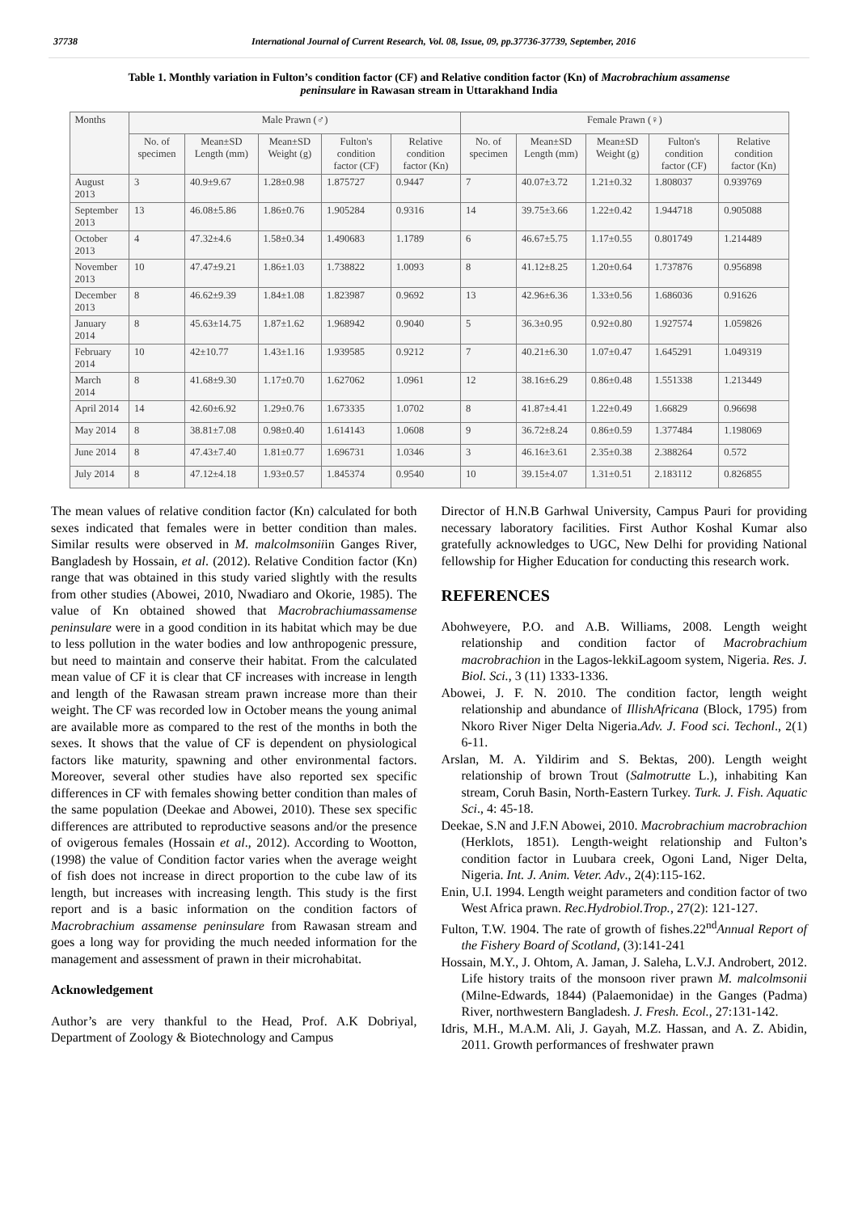37738 International Journal of Current Research, Vol. 08, Issue, 09, pp.37736-37739, September, 2016
Table 1. Monthly variation in Fulton’s condition factor (CF) and Relative condition factor (Kn) of Macrobrachium assamense peninsulare in Rawasan stream in Uttarakhand India
| Months | Male Prawn (♂) | | | | | Female Prawn (♀) | | | | |
| --- | --- | --- | --- | --- | --- | --- | --- | --- | --- | --- |
| | No. of specimen | Mean±SD Length (mm) | Mean±SD Weight (g) | Fulton's condition factor (CF) | Relative condition factor (Kn) | No. of specimen | Mean±SD Length (mm) | Mean±SD Weight (g) | Fulton's condition factor (CF) | Relative condition factor (Kn) |
| August 2013 | 3 | 40.9±9.67 | 1.28±0.98 | 1.875727 | 0.9447 | 7 | 40.07±3.72 | 1.21±0.32 | 1.808037 | 0.939769 |
| September 2013 | 13 | 46.08±5.86 | 1.86±0.76 | 1.905284 | 0.9316 | 14 | 39.75±3.66 | 1.22±0.42 | 1.944718 | 0.905088 |
| October 2013 | 4 | 47.32±4.6 | 1.58±0.34 | 1.490683 | 1.1789 | 6 | 46.67±5.75 | 1.17±0.55 | 0.801749 | 1.214489 |
| November 2013 | 10 | 47.47±9.21 | 1.86±1.03 | 1.738822 | 1.0093 | 8 | 41.12±8.25 | 1.20±0.64 | 1.737876 | 0.956898 |
| December 2013 | 8 | 46.62±9.39 | 1.84±1.08 | 1.823987 | 0.9692 | 13 | 42.96±6.36 | 1.33±0.56 | 1.686036 | 0.91626 |
| January 2014 | 8 | 45.63±14.75 | 1.87±1.62 | 1.968942 | 0.9040 | 5 | 36.3±0.95 | 0.92±0.80 | 1.927574 | 1.059826 |
| February 2014 | 10 | 42±10.77 | 1.43±1.16 | 1.939585 | 0.9212 | 7 | 40.21±6.30 | 1.07±0.47 | 1.645291 | 1.049319 |
| March 2014 | 8 | 41.68±9.30 | 1.17±0.70 | 1.627062 | 1.0961 | 12 | 38.16±6.29 | 0.86±0.48 | 1.551338 | 1.213449 |
| April 2014 | 14 | 42.60±6.92 | 1.29±0.76 | 1.673335 | 1.0702 | 8 | 41.87±4.41 | 1.22±0.49 | 1.66829 | 0.96698 |
| May 2014 | 8 | 38.81±7.08 | 0.98±0.40 | 1.614143 | 1.0608 | 9 | 36.72±8.24 | 0.86±0.59 | 1.377484 | 1.198069 |
| June 2014 | 8 | 47.43±7.40 | 1.81±0.77 | 1.696731 | 1.0346 | 3 | 46.16±3.61 | 2.35±0.38 | 2.388264 | 0.572 |
| July 2014 | 8 | 47.12±4.18 | 1.93±0.57 | 1.845374 | 0.9540 | 10 | 39.15±4.07 | 1.31±0.51 | 2.183112 | 0.826855 |
The mean values of relative condition factor (Kn) calculated for both sexes indicated that females were in better condition than males. Similar results were observed in M. malcolmsoniiin Ganges River, Bangladesh by Hossain, et al. (2012). Relative Condition factor (Kn) range that was obtained in this study varied slightly with the results from other studies (Abowei, 2010, Nwadiaro and Okorie, 1985). The value of Kn obtained showed that Macrobrachiumassamense peninsulare were in a good condition in its habitat which may be due to less pollution in the water bodies and low anthropogenic pressure, but need to maintain and conserve their habitat. From the calculated mean value of CF it is clear that CF increases with increase in length and length of the Rawasan stream prawn increase more than their weight. The CF was recorded low in October means the young animal are available more as compared to the rest of the months in both the sexes. It shows that the value of CF is dependent on physiological factors like maturity, spawning and other environmental factors. Moreover, several other studies have also reported sex specific differences in CF with females showing better condition than males of the same population (Deekae and Abowei, 2010). These sex specific differences are attributed to reproductive seasons and/or the presence of ovigerous females (Hossain et al., 2012). According to Wootton, (1998) the value of Condition factor varies when the average weight of fish does not increase in direct proportion to the cube law of its length, but increases with increasing length. This study is the first report and is a basic information on the condition factors of Macrobrachium assamense peninsulare from Rawasan stream and goes a long way for providing the much needed information for the management and assessment of prawn in their microhabitat.
Acknowledgement
Author’s are very thankful to the Head, Prof. A.K Dobriyal, Department of Zoology & Biotechnology and Campus
Director of H.N.B Garhwal University, Campus Pauri for providing necessary laboratory facilities. First Author Koshal Kumar also gratefully acknowledges to UGC, New Delhi for providing National fellowship for Higher Education for conducting this research work.
REFERENCES
Abohweyere, P.O. and A.B. Williams, 2008. Length weight relationship and condition factor of Macrobrachium macrobrachion in the Lagos-lekkiLagoom system, Nigeria. Res. J. Biol. Sci., 3 (11) 1333-1336.
Abowei, J. F. N. 2010. The condition factor, length weight relationship and abundance of IllishAfricana (Block, 1795) from Nkoro River Niger Delta Nigeria.Adv. J. Food sci. Techonl., 2(1) 6-11.
Arslan, M. A. Yildirim and S. Bektas, 200). Length weight relationship of brown Trout (Salmotrutte L.), inhabiting Kan stream, Coruh Basin, North-Eastern Turkey. Turk. J. Fish. Aquatic Sci., 4: 45-18.
Deekae, S.N and J.F.N Abowei, 2010. Macrobrachium macrobrachion (Herklots, 1851). Length-weight relationship and Fulton’s condition factor in Luubara creek, Ogoni Land, Niger Delta, Nigeria. Int. J. Anim. Veter. Adv., 2(4):115-162.
Enin, U.I. 1994. Length weight parameters and condition factor of two West Africa prawn. Rec.Hydrobiol.Trop., 27(2): 121-127.
Fulton, T.W. 1904. The rate of growth of fishes.22<sup>nd</sup>Annual Report of the Fishery Board of Scotland, (3):141-241
Hossain, M.Y., J. Ohtom, A. Jaman, J. Saleha, L.V.J. Androbert, 2012. Life history traits of the monsoon river prawn M. malcolmsonii (Milne-Edwards, 1844) (Palaemonidae) in the Ganges (Padma) River, northwestern Bangladesh. J. Fresh. Ecol., 27:131-142.
Idris, M.H., M.A.M. Ali, J. Gayah, M.Z. Hassan, and A. Z. Abidin, 2011. Growth performances of freshwater prawn